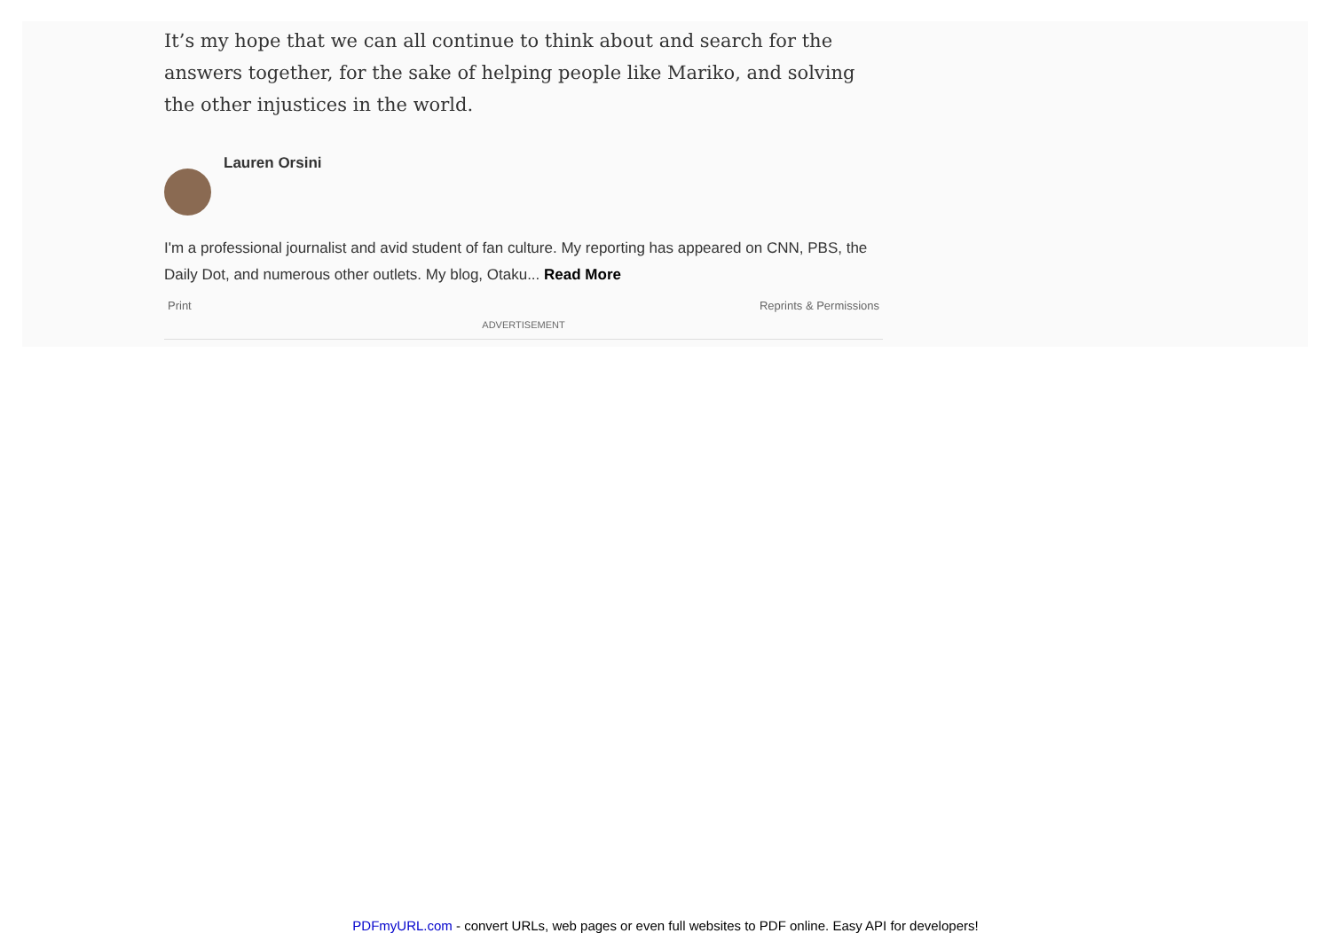It’s my hope that we can all continue to think about and search for the answers together, for the sake of helping people like Mariko, and solving the other injustices in the world.
Lauren Orsini
I'm a professional journalist and avid student of fan culture. My reporting has appeared on CNN, PBS, the Daily Dot, and numerous other outlets. My blog, Otaku... Read More
Print Reprints & Permissions
ADVERTISEMENT
PDFmyURL.com - convert URLs, web pages or even full websites to PDF online. Easy API for developers!